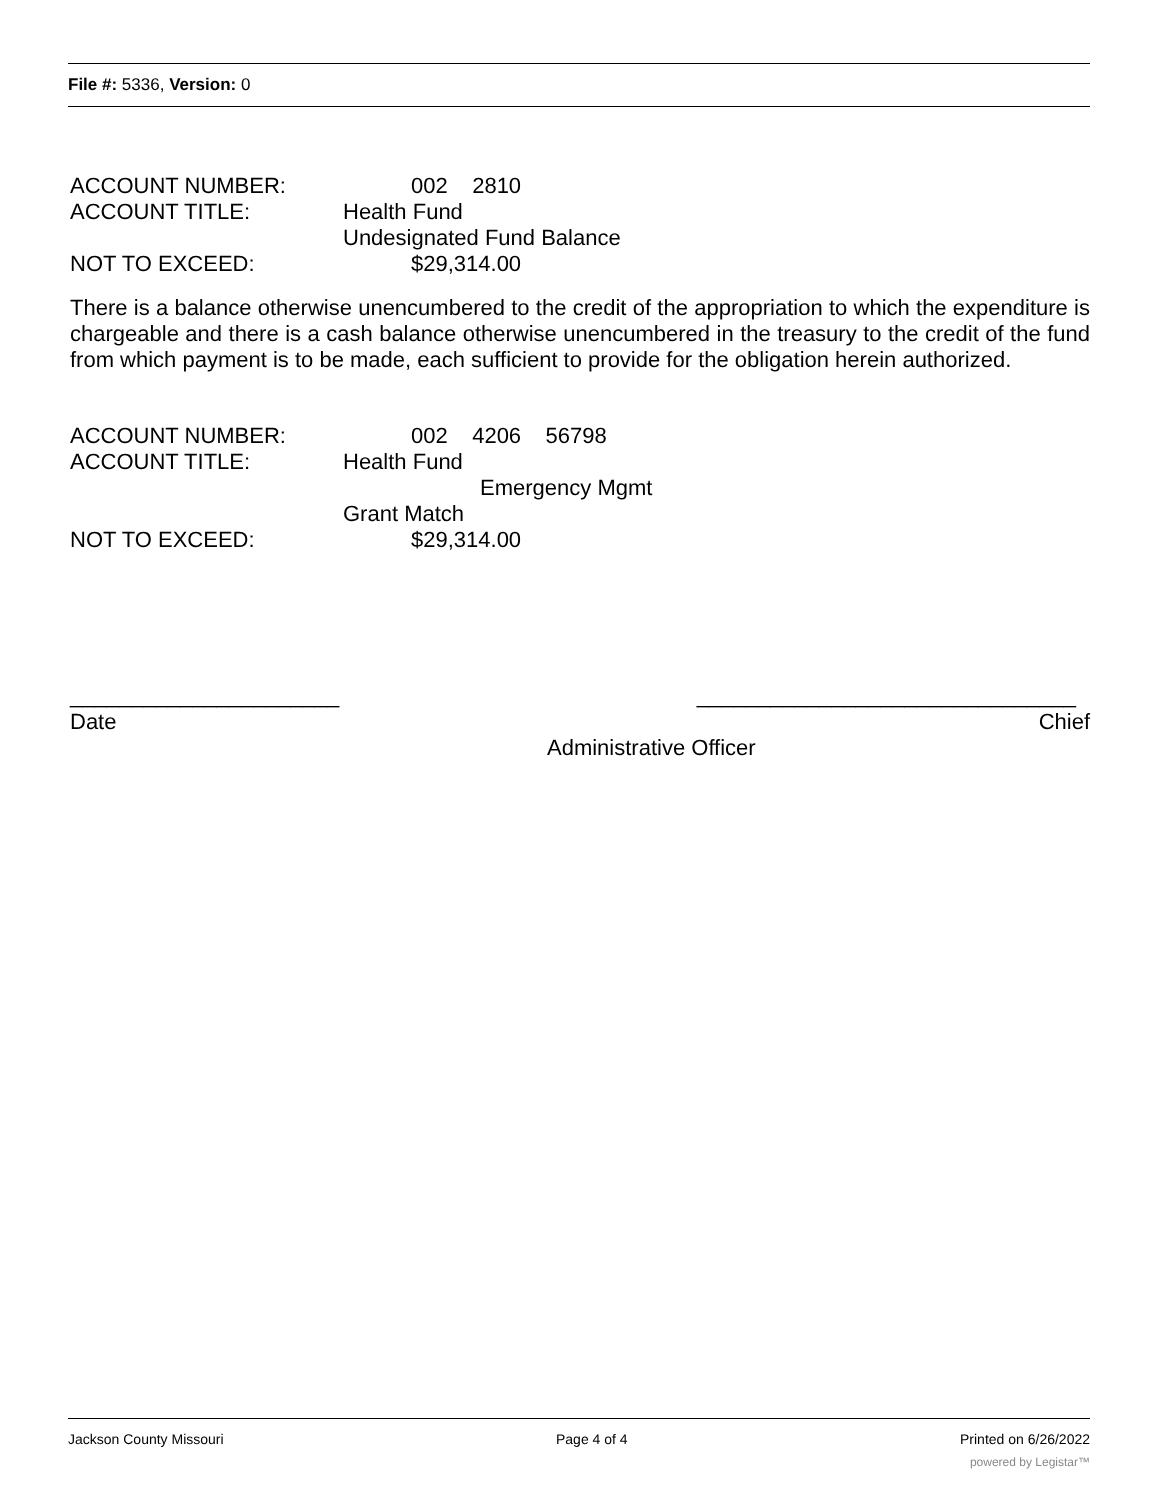File #: 5336, Version: 0
ACCOUNT NUMBER: 002 2810
ACCOUNT TITLE: Health Fund
Undesignated Fund Balance
NOT TO EXCEED: $29,314.00
There is a balance otherwise unencumbered to the credit of the appropriation to which the expenditure is chargeable and there is a cash balance otherwise unencumbered in the treasury to the credit of the fund from which payment is to be made, each sufficient to provide for the obligation herein authorized.
ACCOUNT NUMBER: 002 4206 56798
ACCOUNT TITLE: Health Fund
Emergency Mgmt
Grant Match
NOT TO EXCEED: $29,314.00
______________________ _______________________________
Date Chief
Administrative Officer
Jackson County Missouri Page 4 of 4 Printed on 6/26/2022
powered by Legistar™